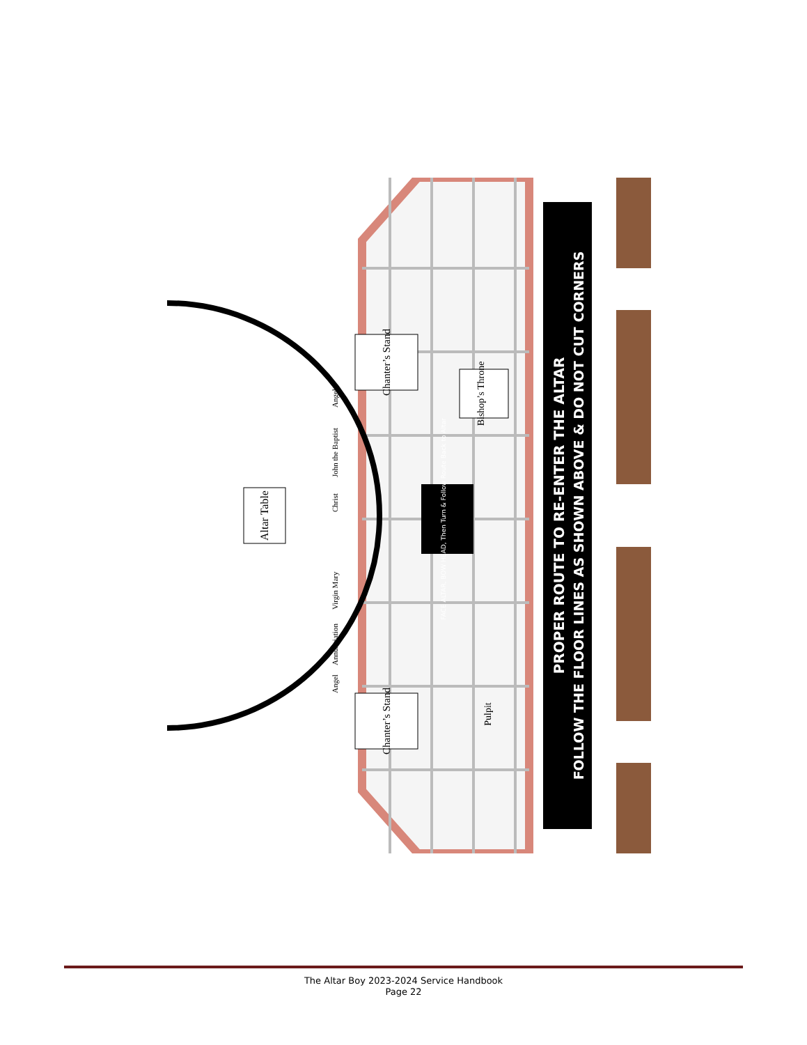Altar Table
Chanter’s Stand
Chanter’s Stand
Bishop’s Throne
Pulpit
Angel
John the Baptist
Christ
Virgin Mary
Annunciation
Angel
FACE ALTAR, BOW HEAD, Then Turn & Follow Route Back to Altar
PROPER ROUTE TO RE-ENTER THE ALTAR
FOLLOW THE FLOOR LINES AS SHOWN ABOVE & DO NOT CUT CORNERS
The Altar Boy 2023-2024 Service Handbook
Page 22